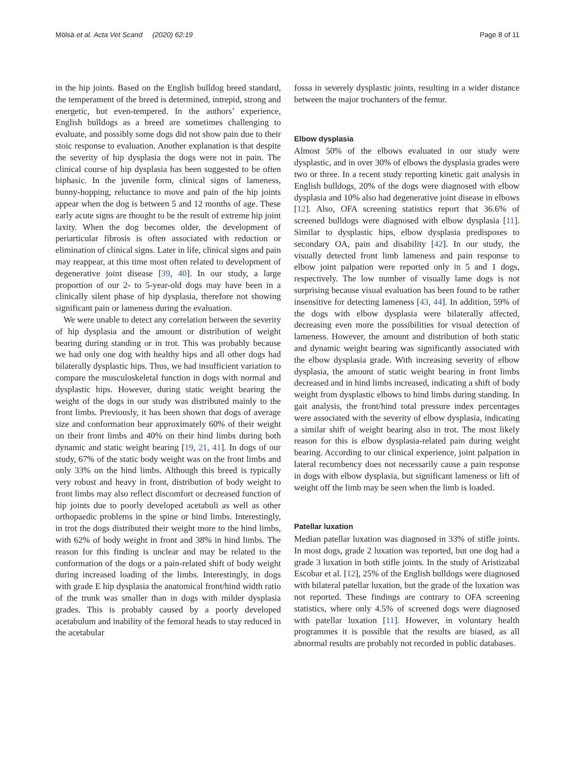Mölsä et al. Acta Vet Scand (2020) 62:19 Page 8 of 11
in the hip joints. Based on the English bulldog breed standard, the temperament of the breed is determined, intrepid, strong and energetic, but even-tempered. In the authors’ experience, English bulldogs as a breed are sometimes challenging to evaluate, and possibly some dogs did not show pain due to their stoic response to evaluation. Another explanation is that despite the severity of hip dysplasia the dogs were not in pain. The clinical course of hip dysplasia has been suggested to be often biphasic. In the juvenile form, clinical signs of lameness, bunny-hopping, reluctance to move and pain of the hip joints appear when the dog is between 5 and 12 months of age. These early acute signs are thought to be the result of extreme hip joint laxity. When the dog becomes older, the development of periarticular fibrosis is often associated with reduction or elimination of clinical signs. Later in life, clinical signs and pain may reappear, at this time most often related to development of degenerative joint disease [39, 40]. In our study, a large proportion of our 2- to 5-year-old dogs may have been in a clinically silent phase of hip dysplasia, therefore not showing significant pain or lameness during the evaluation.
We were unable to detect any correlation between the severity of hip dysplasia and the amount or distribution of weight bearing during standing or in trot. This was probably because we had only one dog with healthy hips and all other dogs had bilaterally dysplastic hips. Thus, we had insufficient variation to compare the musculoskeletal function in dogs with normal and dysplastic hips. However, during static weight bearing the weight of the dogs in our study was distributed mainly to the front limbs. Previously, it has been shown that dogs of average size and conformation bear approximately 60% of their weight on their front limbs and 40% on their hind limbs during both dynamic and static weight bearing [19, 21, 41]. In dogs of our study, 67% of the static body weight was on the front limbs and only 33% on the hind limbs. Although this breed is typically very robust and heavy in front, distribution of body weight to front limbs may also reflect discomfort or decreased function of hip joints due to poorly developed acetabuli as well as other orthopaedic problems in the spine or hind limbs. Interestingly, in trot the dogs distributed their weight more to the hind limbs, with 62% of body weight in front and 38% in hind limbs. The reason for this finding is unclear and may be related to the conformation of the dogs or a pain-related shift of body weight during increased loading of the limbs. Interestingly, in dogs with grade E hip dysplasia the anatomical front/hind width ratio of the trunk was smaller than in dogs with milder dysplasia grades. This is probably caused by a poorly developed acetabulum and inability of the femoral heads to stay reduced in the acetabular
fossa in severely dysplastic joints, resulting in a wider distance between the major trochanters of the femur.
Elbow dysplasia
Almost 50% of the elbows evaluated in our study were dysplastic, and in over 30% of elbows the dysplasia grades were two or three. In a recent study reporting kinetic gait analysis in English bulldogs, 20% of the dogs were diagnosed with elbow dysplasia and 10% also had degenerative joint disease in elbows [12]. Also, OFA screening statistics report that 36.6% of screened bulldogs were diagnosed with elbow dysplasia [11]. Similar to dysplastic hips, elbow dysplasia predisposes to secondary OA, pain and disability [42]. In our study, the visually detected front limb lameness and pain response to elbow joint palpation were reported only in 5 and 1 dogs, respectively. The low number of visually lame dogs is not surprising because visual evaluation has been found to be rather insensitive for detecting lameness [43, 44]. In addition, 59% of the dogs with elbow dysplasia were bilaterally affected, decreasing even more the possibilities for visual detection of lameness. However, the amount and distribution of both static and dynamic weight bearing was significantly associated with the elbow dysplasia grade. With increasing severity of elbow dysplasia, the amount of static weight bearing in front limbs decreased and in hind limbs increased, indicating a shift of body weight from dysplastic elbows to hind limbs during standing. In gait analysis, the front/hind total pressure index percentages were associated with the severity of elbow dysplasia, indicating a similar shift of weight bearing also in trot. The most likely reason for this is elbow dysplasia-related pain during weight bearing. According to our clinical experience, joint palpation in lateral recumbency does not necessarily cause a pain response in dogs with elbow dysplasia, but significant lameness or lift of weight off the limb may be seen when the limb is loaded.
Patellar luxation
Median patellar luxation was diagnosed in 33% of stifle joints. In most dogs, grade 2 luxation was reported, but one dog had a grade 3 luxation in both stifle joints. In the study of Aristizabal Escobar et al. [12], 25% of the English bulldogs were diagnosed with bilateral patellar luxation, but the grade of the luxation was not reported. These findings are contrary to OFA screening statistics, where only 4.5% of screened dogs were diagnosed with patellar luxation [11]. However, in voluntary health programmes it is possible that the results are biased, as all abnormal results are probably not recorded in public databases.